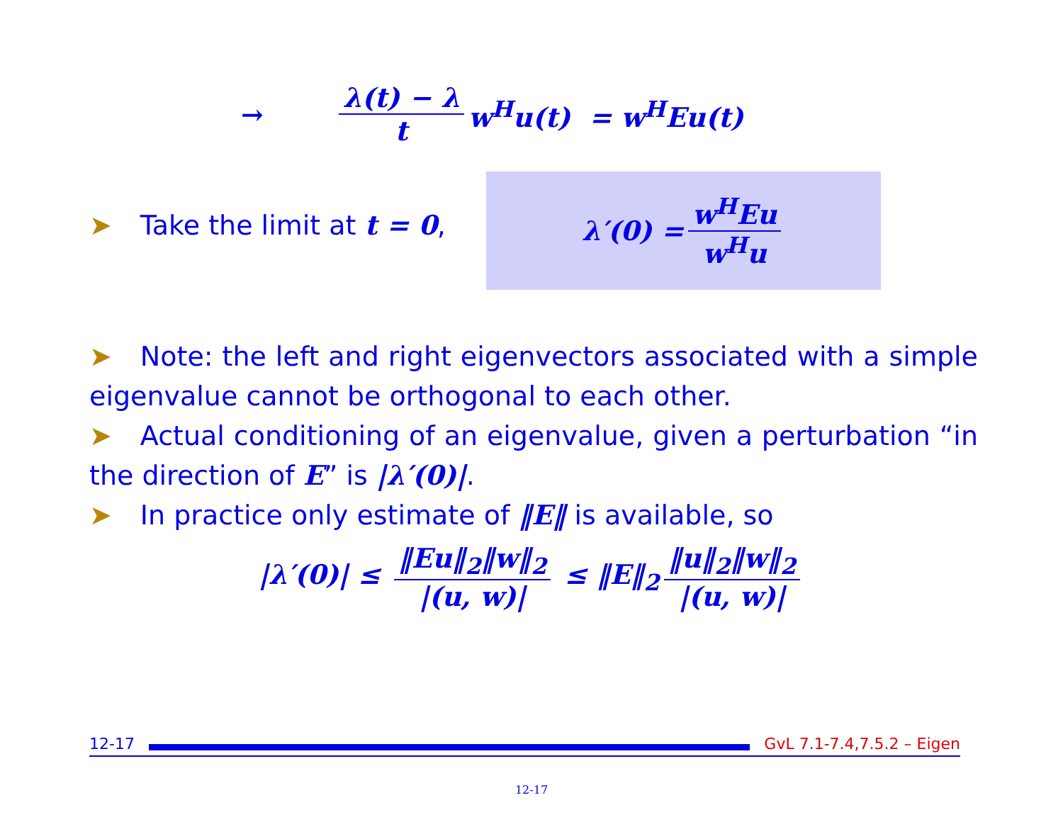→ λ(t) − λ t w<sup>H</sup>u(t) = w<sup>H</sup>Eu(t)
➤ Take the limit at t = 0,
λ′(0) = w<sup>H</sup>Eu w<sup>H</sup>u
➤ Note: the left and right eigenvectors associated with a simple eigenvalue cannot be orthogonal to each other.
➤ Actual conditioning of an eigenvalue, given a perturbation “in the direction of E” is |λ′(0)|.
➤ In practice only estimate of ‖E‖ is available, so
|λ′(0)| ≤ ‖Eu‖<sub>2</sub>‖w‖<sub>2</sub> |(u, w)| ≤ ‖E‖<sub>2</sub> ‖u‖<sub>2</sub>‖w‖<sub>2</sub> |(u, w)|
12-17 GvL 7.1-7.4,7.5.2 – Eigen
12-17